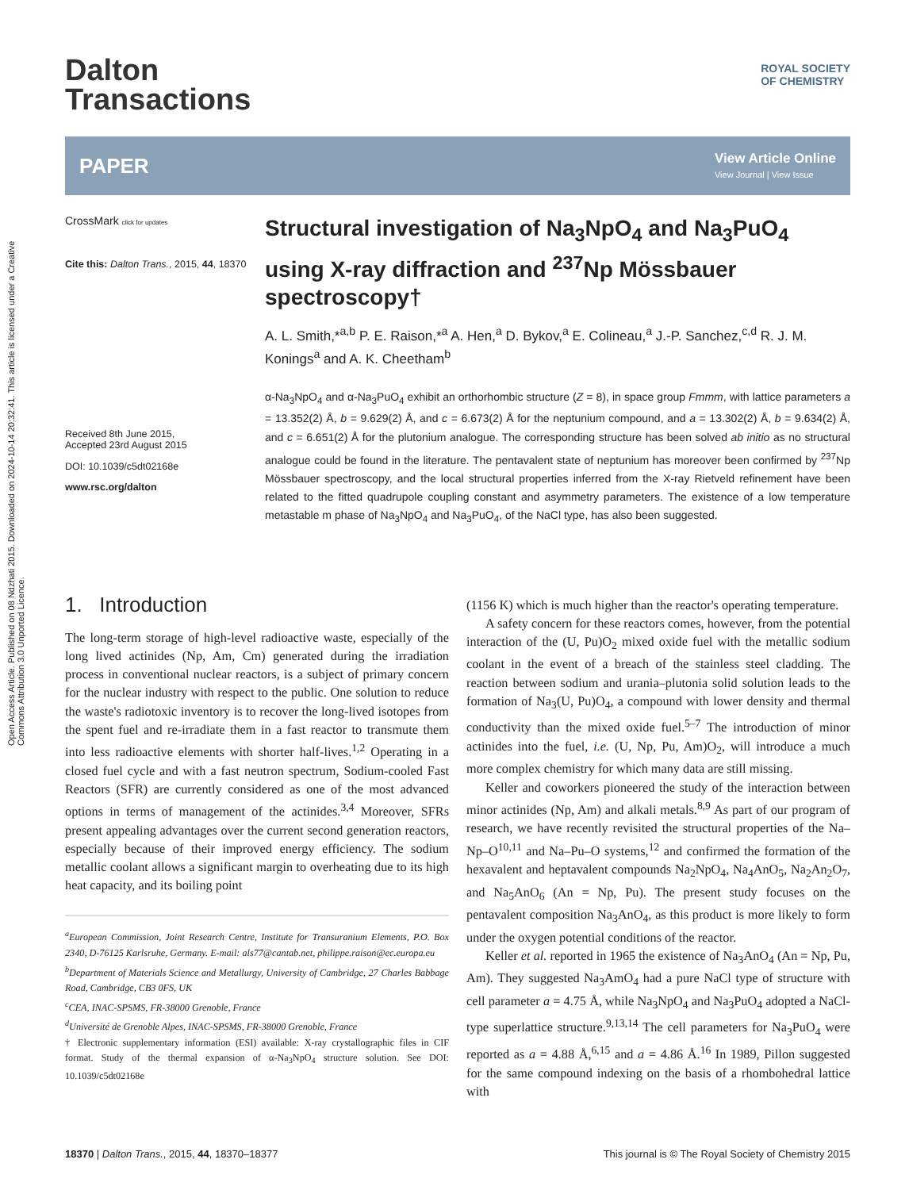Open Access Article. Published on 08 Ndzhati 2015. Downloaded on 2024-10-14 20:32:41. This article is licensed under a Creative Commons Attribution 3.0 Unported Licence.
Dalton
Transactions
ROYAL SOCIETY
OF CHEMISTRY
PAPER View Article Online
View Journal | View Issue
CrossMark click for updates
Cite this: Dalton Trans., 2015, 44, 18370
Received 8th June 2015,
Accepted 23rd August 2015
DOI: 10.1039/c5dt02168e
www.rsc.org/dalton
Structural investigation of Na<sub>3</sub>NpO<sub>4</sub> and Na<sub>3</sub>PuO<sub>4</sub> using X-ray diffraction and <sup>237</sup>Np Mössbauer spectroscopy†
A. L. Smith,*<sup>a,b</sup> P. E. Raison,*<sup>a</sup> A. Hen,<sup>a</sup> D. Bykov,<sup>a</sup> E. Colineau,<sup>a</sup> J.-P. Sanchez,<sup>c,d</sup> R. J. M. Konings<sup>a</sup> and A. K. Cheetham<sup>b</sup>
α-Na<sub>3</sub>NpO<sub>4</sub> and α-Na<sub>3</sub>PuO<sub>4</sub> exhibit an orthorhombic structure (Z = 8), in space group Fmmm, with lattice parameters a = 13.352(2) Å, b = 9.629(2) Å, and c = 6.673(2) Å for the neptunium compound, and a = 13.302(2) Å, b = 9.634(2) Å, and c = 6.651(2) Å for the plutonium analogue. The corresponding structure has been solved ab initio as no structural analogue could be found in the literature. The pentavalent state of neptunium has moreover been confirmed by <sup>237</sup>Np Mössbauer spectroscopy, and the local structural properties inferred from the X-ray Rietveld refinement have been related to the fitted quadrupole coupling constant and asymmetry parameters. The existence of a low temperature metastable m phase of Na<sub>3</sub>NpO<sub>4</sub> and Na<sub>3</sub>PuO<sub>4</sub>, of the NaCl type, has also been suggested.
1. Introduction
The long-term storage of high-level radioactive waste, especially of the long lived actinides (Np, Am, Cm) generated during the irradiation process in conventional nuclear reactors, is a subject of primary concern for the nuclear industry with respect to the public. One solution to reduce the waste's radiotoxic inventory is to recover the long-lived isotopes from the spent fuel and re-irradiate them in a fast reactor to transmute them into less radioactive elements with shorter half-lives.<sup>1,2</sup> Operating in a closed fuel cycle and with a fast neutron spectrum, Sodium-cooled Fast Reactors (SFR) are currently considered as one of the most advanced options in terms of management of the actinides.<sup>3,4</sup> Moreover, SFRs present appealing advantages over the current second generation reactors, especially because of their improved energy efficiency. The sodium metallic coolant allows a significant margin to overheating due to its high heat capacity, and its boiling point
<sup>a</sup> European Commission, Joint Research Centre, Institute for Transuranium Elements, P.O. Box 2340, D-76125 Karlsruhe, Germany. E-mail: als77@cantab.net, philippe.raison@ec.europa.eu
<sup>b</sup> Department of Materials Science and Metallurgy, University of Cambridge, 27 Charles Babbage Road, Cambridge, CB3 0FS, UK
<sup>c</sup> CEA, INAC-SPSMS, FR-38000 Grenoble, France
<sup>d</sup> Université de Grenoble Alpes, INAC-SPSMS, FR-38000 Grenoble, France
† Electronic supplementary information (ESI) available: X-ray crystallographic files in CIF format. Study of the thermal expansion of α-Na<sub>3</sub>NpO<sub>4</sub> structure solution. See DOI: 10.1039/c5dt02168e
(1156 K) which is much higher than the reactor's operating temperature.
A safety concern for these reactors comes, however, from the potential interaction of the (U, Pu)O<sub>2</sub> mixed oxide fuel with the metallic sodium coolant in the event of a breach of the stainless steel cladding. The reaction between sodium and urania–plutonia solid solution leads to the formation of Na<sub>3</sub>(U, Pu)O<sub>4</sub>, a compound with lower density and thermal conductivity than the mixed oxide fuel.<sup>5–7</sup> The introduction of minor actinides into the fuel, i.e. (U, Np, Pu, Am)O<sub>2</sub>, will introduce a much more complex chemistry for which many data are still missing.
Keller and coworkers pioneered the study of the interaction between minor actinides (Np, Am) and alkali metals.<sup>8,9</sup> As part of our program of research, we have recently revisited the structural properties of the Na–Np–O<sup>10,11</sup> and Na–Pu–O systems,<sup>12</sup> and confirmed the formation of the hexavalent and heptavalent compounds Na<sub>2</sub>NpO<sub>4</sub>, Na<sub>4</sub>AnO<sub>5</sub>, Na<sub>2</sub>An<sub>2</sub>O<sub>7</sub>, and Na<sub>5</sub>AnO<sub>6</sub> (An = Np, Pu). The present study focuses on the pentavalent composition Na<sub>3</sub>AnO<sub>4</sub>, as this product is more likely to form under the oxygen potential conditions of the reactor.
Keller et al. reported in 1965 the existence of Na<sub>3</sub>AnO<sub>4</sub> (An = Np, Pu, Am). They suggested Na<sub>3</sub>AmO<sub>4</sub> had a pure NaCl type of structure with cell parameter a = 4.75 Å, while Na<sub>3</sub>NpO<sub>4</sub> and Na<sub>3</sub>PuO<sub>4</sub> adopted a NaCl-type superlattice structure.<sup>9,13,14</sup> The cell parameters for Na<sub>3</sub>PuO<sub>4</sub> were reported as a = 4.88 Å,<sup>6,15</sup> and a = 4.86 Å.<sup>16</sup> In 1989, Pillon suggested for the same compound indexing on the basis of a rhombohedral lattice with
18370 | Dalton Trans., 2015, 44, 18370–18377 This journal is © The Royal Society of Chemistry 2015